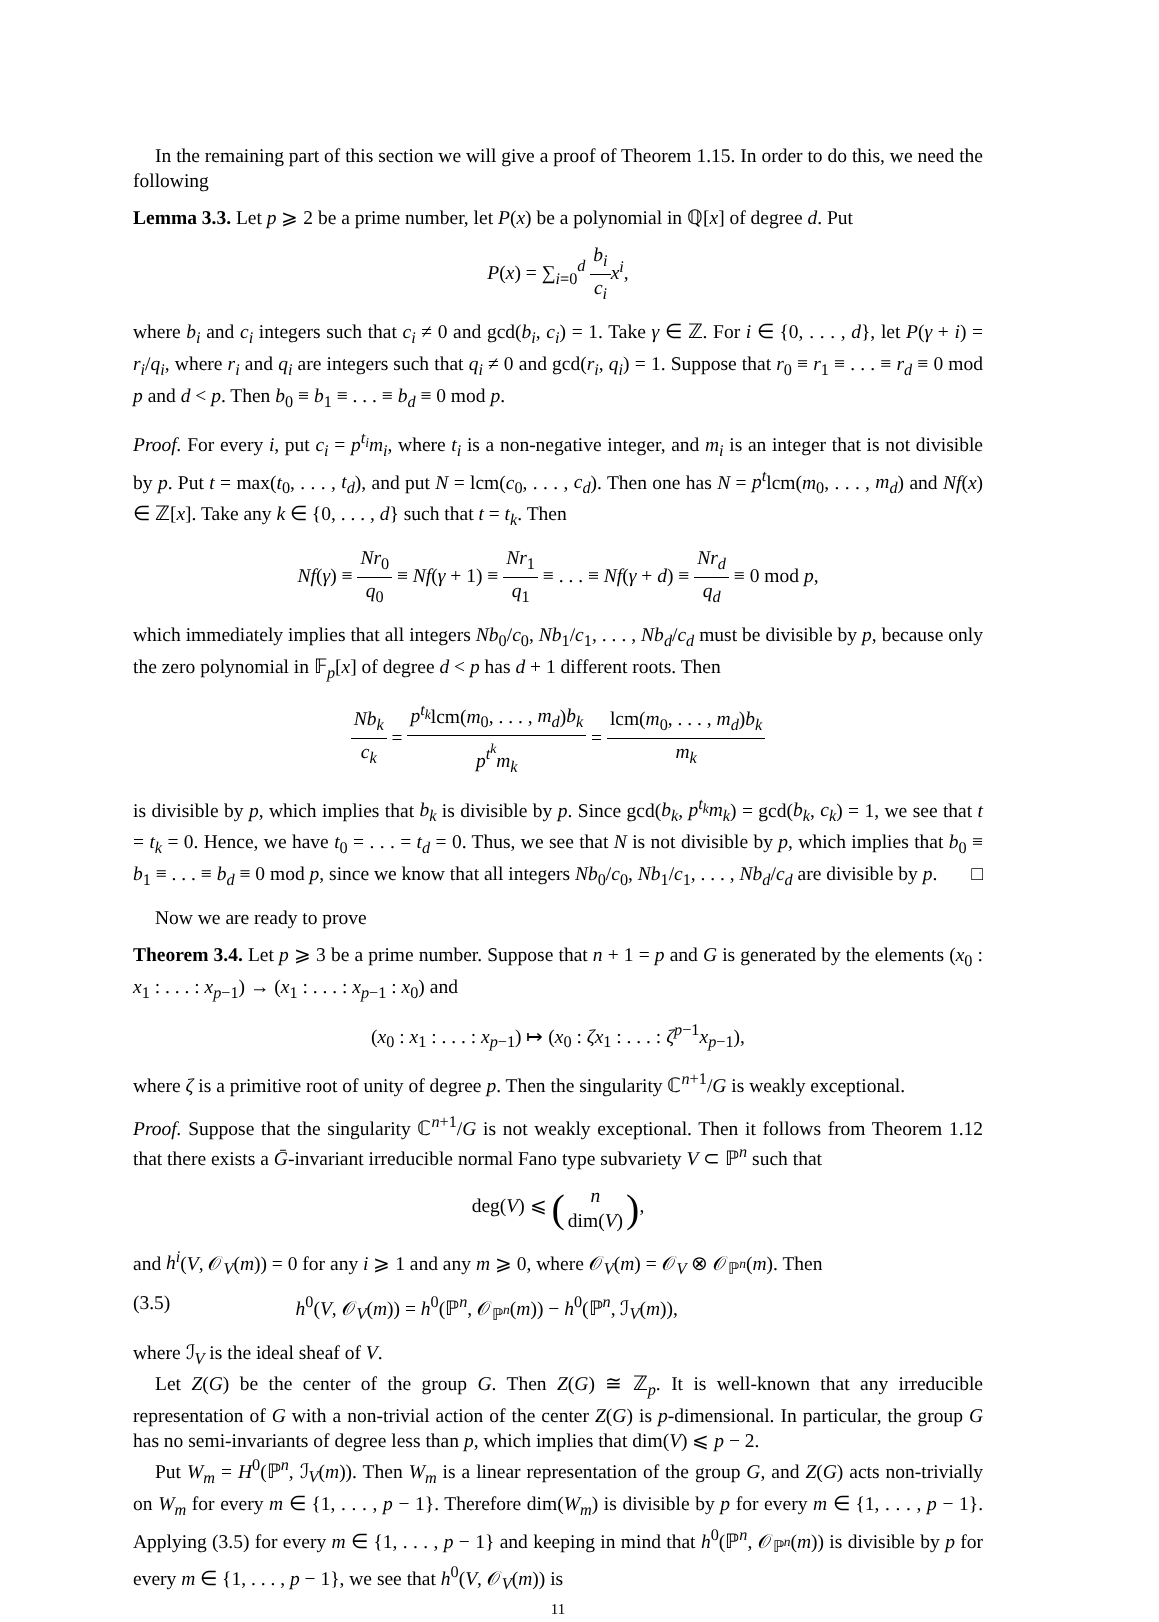In the remaining part of this section we will give a proof of Theorem 1.15. In order to do this, we need the following
Lemma 3.3. Let p ⩾ 2 be a prime number, let P(x) be a polynomial in ℚ[x] of degree d. Put
P(x) = ∑<sub>i=0</sub><sup>d</sup> b<sub>i</sub> c<sub>i</sub> x<sup>i</sup>,
where b<sub>i</sub> and c<sub>i</sub> integers such that c<sub>i</sub> ≠ 0 and gcd(b<sub>i</sub>, c<sub>i</sub>) = 1. Take γ ∈ ℤ. For i ∈ {0, . . . , d}, let P(γ + i) = r<sub>i</sub>/q<sub>i</sub>, where r<sub>i</sub> and q<sub>i</sub> are integers such that q<sub>i</sub> ≠ 0 and gcd(r<sub>i</sub>, q<sub>i</sub>) = 1. Suppose that r<sub>0</sub> ≡ r<sub>1</sub> ≡ . . . ≡ r<sub>d</sub> ≡ 0 mod p and d < p. Then b<sub>0</sub> ≡ b<sub>1</sub> ≡ . . . ≡ b<sub>d</sub> ≡ 0 mod p.
Proof. For every i, put c<sub>i</sub> = p<sup>t<sub>i</sub></sup>m<sub>i</sub>, where t<sub>i</sub> is a non-negative integer, and m<sub>i</sub> is an integer that is not divisible by p. Put t = max(t<sub>0</sub>, . . . , t<sub>d</sub>), and put N = lcm(c<sub>0</sub>, . . . , c<sub>d</sub>). Then one has N = p<sup>t</sup>lcm(m<sub>0</sub>, . . . , m<sub>d</sub>) and Nf(x) ∈ ℤ[x]. Take any k ∈ {0, . . . , d} such that t = t<sub>k</sub>. Then
Nf(γ) ≡ Nr<sub>0</sub> q<sub>0</sub> ≡ Nf(γ + 1) ≡ Nr<sub>1</sub> q<sub>1</sub> ≡ . . . ≡ Nf(γ + d) ≡ Nr<sub>d</sub> q<sub>d</sub> ≡ 0 mod p,
which immediately implies that all integers Nb<sub>0</sub>/c<sub>0</sub>, Nb<sub>1</sub>/c<sub>1</sub>, . . . , Nb<sub>d</sub>/c<sub>d</sub> must be divisible by p, because only the zero polynomial in 𝔽<sub>p</sub>[x] of degree d < p has d + 1 different roots. Then
Nb<sub>k</sub> c<sub>k</sub> = p<sup>t<sub>k</sub></sup>lcm(m<sub>0</sub>, . . . , m<sub>d</sub>)b<sub>k</sub> p<sup>t<sup>k</sup></sup>m<sub>k</sub> = lcm(m<sub>0</sub>, . . . , m<sub>d</sub>)b<sub>k</sub> m<sub>k</sub>
is divisible by p, which implies that b<sub>k</sub> is divisible by p. Since gcd(b<sub>k</sub>, p<sup>t<sub>k</sub></sup>m<sub>k</sub>) = gcd(b<sub>k</sub>, c<sub>k</sub>) = 1, we see that t = t<sub>k</sub> = 0. Hence, we have t<sub>0</sub> = . . . = t<sub>d</sub> = 0. Thus, we see that N is not divisible by p, which implies that b<sub>0</sub> ≡ b<sub>1</sub> ≡ . . . ≡ b<sub>d</sub> ≡ 0 mod p, since we know that all integers Nb<sub>0</sub>/c<sub>0</sub>, Nb<sub>1</sub>/c<sub>1</sub>, . . . , Nb<sub>d</sub>/c<sub>d</sub> are divisible by p. □
Now we are ready to prove
Theorem 3.4. Let p ⩾ 3 be a prime number. Suppose that n + 1 = p and G is generated by the elements (x<sub>0</sub> : x<sub>1</sub> : . . . : x<sub>p−1</sub>) → (x<sub>1</sub> : . . . : x<sub>p−1</sub> : x<sub>0</sub>) and
(x<sub>0</sub> : x<sub>1</sub> : . . . : x<sub>p−1</sub>) ↦ (x<sub>0</sub> : ζx<sub>1</sub> : . . . : ζ<sup>p−1</sup>x<sub>p−1</sub>),
where ζ is a primitive root of unity of degree p. Then the singularity ℂ<sup>n+1</sup>/G is weakly exceptional.
Proof. Suppose that the singularity ℂ<sup>n+1</sup>/G is not weakly exceptional. Then it follows from Theorem 1.12 that there exists a Ḡ-invariant irreducible normal Fano type subvariety V ⊂ ℙ<sup>n</sup> such that
deg(V) ⩽ (n dim(V)),
and h<sup>i</sup>(V, 𝒪<sub>V</sub>(m)) = 0 for any i ⩾ 1 and any m ⩾ 0, where 𝒪<sub>V</sub>(m) = 𝒪<sub>V</sub> ⊗ 𝒪<sub>ℙ<sup>n</sup></sub>(m). Then
(3.5) h<sup>0</sup>(V, 𝒪<sub>V</sub>(m)) = h<sup>0</sup>(ℙ<sup>n</sup>, 𝒪<sub>ℙ<sup>n</sup></sub>(m)) − h<sup>0</sup>(ℙ<sup>n</sup>, ℐ<sub>V</sub>(m)),
where ℐ<sub>V</sub> is the ideal sheaf of V.
Let Z(G) be the center of the group G. Then Z(G) ≅ ℤ<sub>p</sub>. It is well-known that any irreducible representation of G with a non-trivial action of the center Z(G) is p-dimensional. In particular, the group G has no semi-invariants of degree less than p, which implies that dim(V) ⩽ p − 2.
Put W<sub>m</sub> = H<sup>0</sup>(ℙ<sup>n</sup>, ℐ<sub>V</sub>(m)). Then W<sub>m</sub> is a linear representation of the group G, and Z(G) acts non-trivially on W<sub>m</sub> for every m ∈ {1, . . . , p − 1}. Therefore dim(W<sub>m</sub>) is divisible by p for every m ∈ {1, . . . , p − 1}. Applying (3.5) for every m ∈ {1, . . . , p − 1} and keeping in mind that h<sup>0</sup>(ℙ<sup>n</sup>, 𝒪<sub>ℙ<sup>n</sup></sub>(m)) is divisible by p for every m ∈ {1, . . . , p − 1}, we see that h<sup>0</sup>(V, 𝒪<sub>V</sub>(m)) is
11